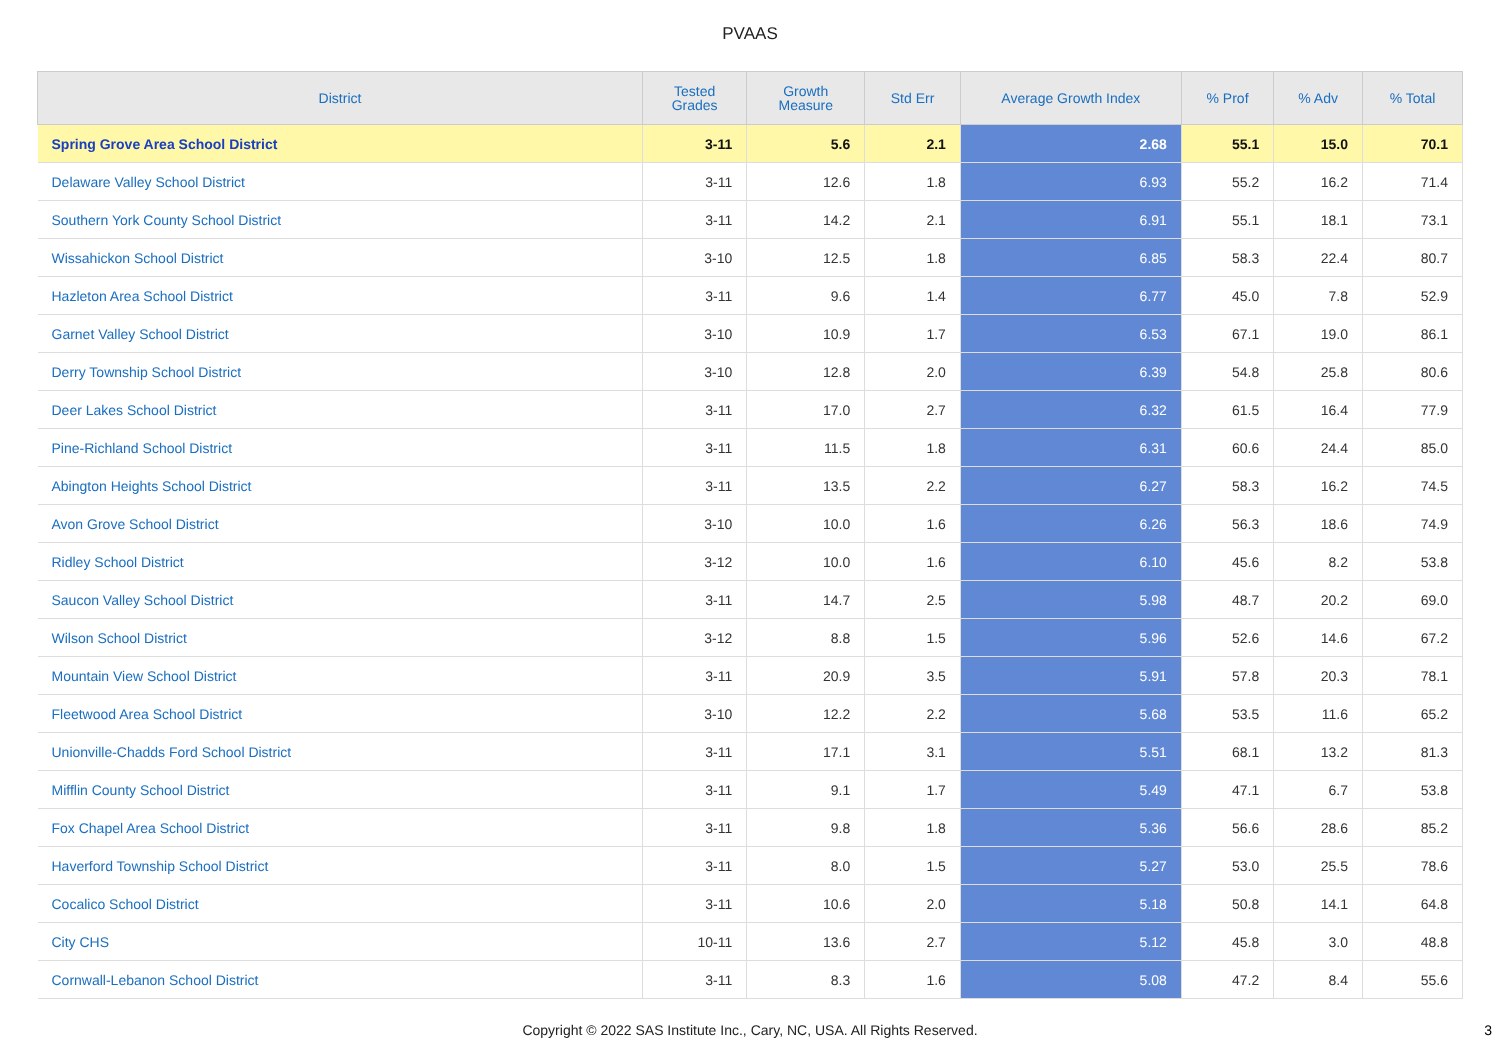PVAAS
| District | Tested Grades | Growth Measure | Std Err | Average Growth Index | % Prof | % Adv | % Total |
| --- | --- | --- | --- | --- | --- | --- | --- |
| Spring Grove Area School District | 3-11 | 5.6 | 2.1 | 2.68 | 55.1 | 15.0 | 70.1 |
| Delaware Valley School District | 3-11 | 12.6 | 1.8 | 6.93 | 55.2 | 16.2 | 71.4 |
| Southern York County School District | 3-11 | 14.2 | 2.1 | 6.91 | 55.1 | 18.1 | 73.1 |
| Wissahickon School District | 3-10 | 12.5 | 1.8 | 6.85 | 58.3 | 22.4 | 80.7 |
| Hazleton Area School District | 3-11 | 9.6 | 1.4 | 6.77 | 45.0 | 7.8 | 52.9 |
| Garnet Valley School District | 3-10 | 10.9 | 1.7 | 6.53 | 67.1 | 19.0 | 86.1 |
| Derry Township School District | 3-10 | 12.8 | 2.0 | 6.39 | 54.8 | 25.8 | 80.6 |
| Deer Lakes School District | 3-11 | 17.0 | 2.7 | 6.32 | 61.5 | 16.4 | 77.9 |
| Pine-Richland School District | 3-11 | 11.5 | 1.8 | 6.31 | 60.6 | 24.4 | 85.0 |
| Abington Heights School District | 3-11 | 13.5 | 2.2 | 6.27 | 58.3 | 16.2 | 74.5 |
| Avon Grove School District | 3-10 | 10.0 | 1.6 | 6.26 | 56.3 | 18.6 | 74.9 |
| Ridley School District | 3-12 | 10.0 | 1.6 | 6.10 | 45.6 | 8.2 | 53.8 |
| Saucon Valley School District | 3-11 | 14.7 | 2.5 | 5.98 | 48.7 | 20.2 | 69.0 |
| Wilson School District | 3-12 | 8.8 | 1.5 | 5.96 | 52.6 | 14.6 | 67.2 |
| Mountain View School District | 3-11 | 20.9 | 3.5 | 5.91 | 57.8 | 20.3 | 78.1 |
| Fleetwood Area School District | 3-10 | 12.2 | 2.2 | 5.68 | 53.5 | 11.6 | 65.2 |
| Unionville-Chadds Ford School District | 3-11 | 17.1 | 3.1 | 5.51 | 68.1 | 13.2 | 81.3 |
| Mifflin County School District | 3-11 | 9.1 | 1.7 | 5.49 | 47.1 | 6.7 | 53.8 |
| Fox Chapel Area School District | 3-11 | 9.8 | 1.8 | 5.36 | 56.6 | 28.6 | 85.2 |
| Haverford Township School District | 3-11 | 8.0 | 1.5 | 5.27 | 53.0 | 25.5 | 78.6 |
| Cocalico School District | 3-11 | 10.6 | 2.0 | 5.18 | 50.8 | 14.1 | 64.8 |
| City CHS | 10-11 | 13.6 | 2.7 | 5.12 | 45.8 | 3.0 | 48.8 |
| Cornwall-Lebanon School District | 3-11 | 8.3 | 1.6 | 5.08 | 47.2 | 8.4 | 55.6 |
Copyright © 2022 SAS Institute Inc., Cary, NC, USA. All Rights Reserved. 3